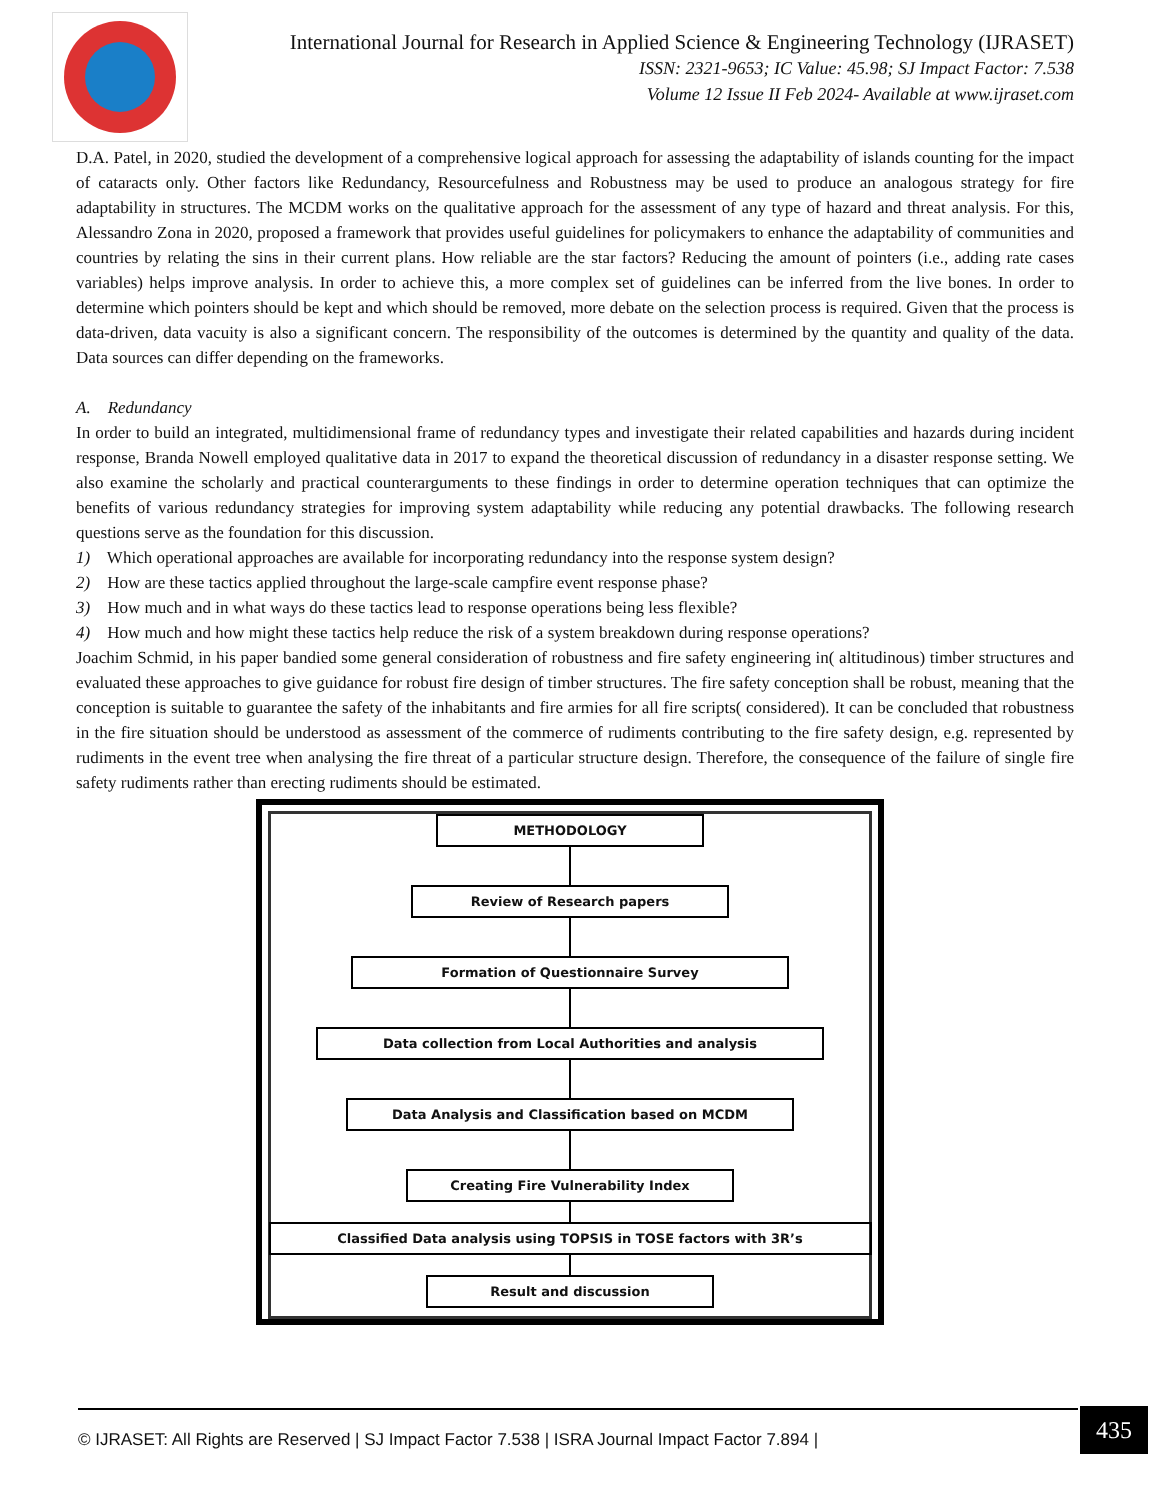International Journal for Research in Applied Science & Engineering Technology (IJRASET)
ISSN: 2321-9653; IC Value: 45.98; SJ Impact Factor: 7.538
Volume 12 Issue II Feb 2024- Available at www.ijraset.com
D.A. Patel, in 2020, studied the development of a comprehensive logical approach for assessing the adaptability of islands counting for the impact of cataracts only. Other factors like Redundancy, Resourcefulness and Robustness may be used to produce an analogous strategy for fire adaptability in structures. The MCDM works on the qualitative approach for the assessment of any type of hazard and threat analysis. For this, Alessandro Zona in 2020, proposed a framework that provides useful guidelines for policymakers to enhance the adaptability of communities and countries by relating the sins in their current plans. How reliable are the star factors? Reducing the amount of pointers (i.e., adding rate cases variables) helps improve analysis. In order to achieve this, a more complex set of guidelines can be inferred from the live bones. In order to determine which pointers should be kept and which should be removed, more debate on the selection process is required. Given that the process is data-driven, data vacuity is also a significant concern. The responsibility of the outcomes is determined by the quantity and quality of the data. Data sources can differ depending on the frameworks.
A. Redundancy
In order to build an integrated, multidimensional frame of redundancy types and investigate their related capabilities and hazards during incident response, Branda Nowell employed qualitative data in 2017 to expand the theoretical discussion of redundancy in a disaster response setting. We also examine the scholarly and practical counterarguments to these findings in order to determine operation techniques that can optimize the benefits of various redundancy strategies for improving system adaptability while reducing any potential drawbacks. The following research questions serve as the foundation for this discussion.
1) Which operational approaches are available for incorporating redundancy into the response system design?
2) How are these tactics applied throughout the large-scale campfire event response phase?
3) How much and in what ways do these tactics lead to response operations being less flexible?
4) How much and how might these tactics help reduce the risk of a system breakdown during response operations?
Joachim Schmid, in his paper bandied some general consideration of robustness and fire safety engineering in( altitudinous) timber structures and evaluated these approaches to give guidance for robust fire design of timber structures. The fire safety conception shall be robust, meaning that the conception is suitable to guarantee the safety of the inhabitants and fire armies for all fire scripts( considered). It can be concluded that robustness in the fire situation should be understood as assessment of the commerce of rudiments contributing to the fire safety design, e.g. represented by rudiments in the event tree when analysing the fire threat of a particular structure design. Therefore, the consequence of the failure of single fire safety rudiments rather than erecting rudiments should be estimated.
METHODOLOGY
Review of Research papers
Formation of Questionnaire Survey
Data collection from Local Authorities and analysis
Data Analysis and Classification based on MCDM
Creating Fire Vulnerability Index
Classified Data analysis using TOPSIS in TOSE factors with 3R’s
Result and discussion
© IJRASET: All Rights are Reserved | SJ Impact Factor 7.538 | ISRA Journal Impact Factor 7.894 |
435